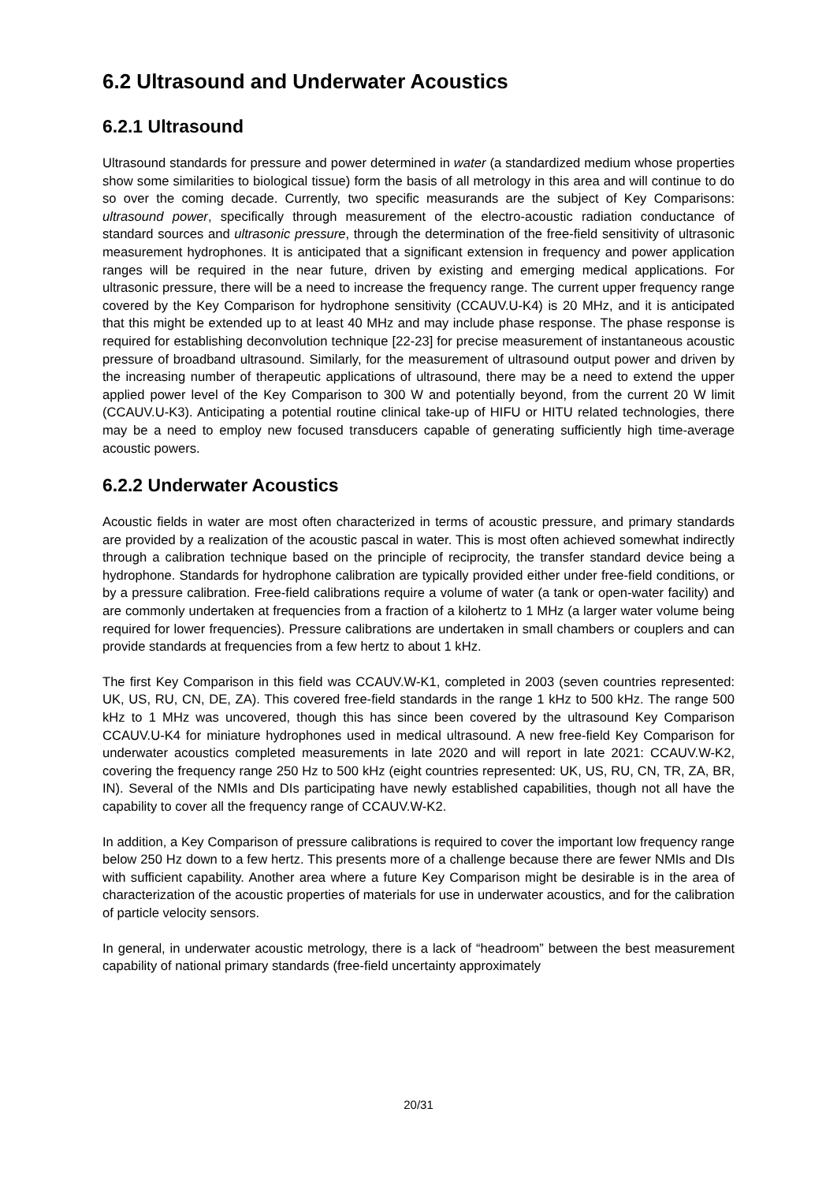6.2 Ultrasound and Underwater Acoustics
6.2.1 Ultrasound
Ultrasound standards for pressure and power determined in water (a standardized medium whose properties show some similarities to biological tissue) form the basis of all metrology in this area and will continue to do so over the coming decade. Currently, two specific measurands are the subject of Key Comparisons: ultrasound power, specifically through measurement of the electro-acoustic radiation conductance of standard sources and ultrasonic pressure, through the determination of the free-field sensitivity of ultrasonic measurement hydrophones. It is anticipated that a significant extension in frequency and power application ranges will be required in the near future, driven by existing and emerging medical applications. For ultrasonic pressure, there will be a need to increase the frequency range. The current upper frequency range covered by the Key Comparison for hydrophone sensitivity (CCAUV.U-K4) is 20 MHz, and it is anticipated that this might be extended up to at least 40 MHz and may include phase response. The phase response is required for establishing deconvolution technique [22-23] for precise measurement of instantaneous acoustic pressure of broadband ultrasound. Similarly, for the measurement of ultrasound output power and driven by the increasing number of therapeutic applications of ultrasound, there may be a need to extend the upper applied power level of the Key Comparison to 300 W and potentially beyond, from the current 20 W limit (CCAUV.U-K3). Anticipating a potential routine clinical take-up of HIFU or HITU related technologies, there may be a need to employ new focused transducers capable of generating sufficiently high time-average acoustic powers.
6.2.2 Underwater Acoustics
Acoustic fields in water are most often characterized in terms of acoustic pressure, and primary standards are provided by a realization of the acoustic pascal in water. This is most often achieved somewhat indirectly through a calibration technique based on the principle of reciprocity, the transfer standard device being a hydrophone. Standards for hydrophone calibration are typically provided either under free-field conditions, or by a pressure calibration. Free-field calibrations require a volume of water (a tank or open-water facility) and are commonly undertaken at frequencies from a fraction of a kilohertz to 1 MHz (a larger water volume being required for lower frequencies). Pressure calibrations are undertaken in small chambers or couplers and can provide standards at frequencies from a few hertz to about 1 kHz.
The first Key Comparison in this field was CCAUV.W-K1, completed in 2003 (seven countries represented: UK, US, RU, CN, DE, ZA). This covered free-field standards in the range 1 kHz to 500 kHz. The range 500 kHz to 1 MHz was uncovered, though this has since been covered by the ultrasound Key Comparison CCAUV.U-K4 for miniature hydrophones used in medical ultrasound. A new free-field Key Comparison for underwater acoustics completed measurements in late 2020 and will report in late 2021: CCAUV.W-K2, covering the frequency range 250 Hz to 500 kHz (eight countries represented: UK, US, RU, CN, TR, ZA, BR, IN). Several of the NMIs and DIs participating have newly established capabilities, though not all have the capability to cover all the frequency range of CCAUV.W-K2.
In addition, a Key Comparison of pressure calibrations is required to cover the important low frequency range below 250 Hz down to a few hertz. This presents more of a challenge because there are fewer NMIs and DIs with sufficient capability. Another area where a future Key Comparison might be desirable is in the area of characterization of the acoustic properties of materials for use in underwater acoustics, and for the calibration of particle velocity sensors.
In general, in underwater acoustic metrology, there is a lack of “headroom” between the best measurement capability of national primary standards (free-field uncertainty approximately
20/31